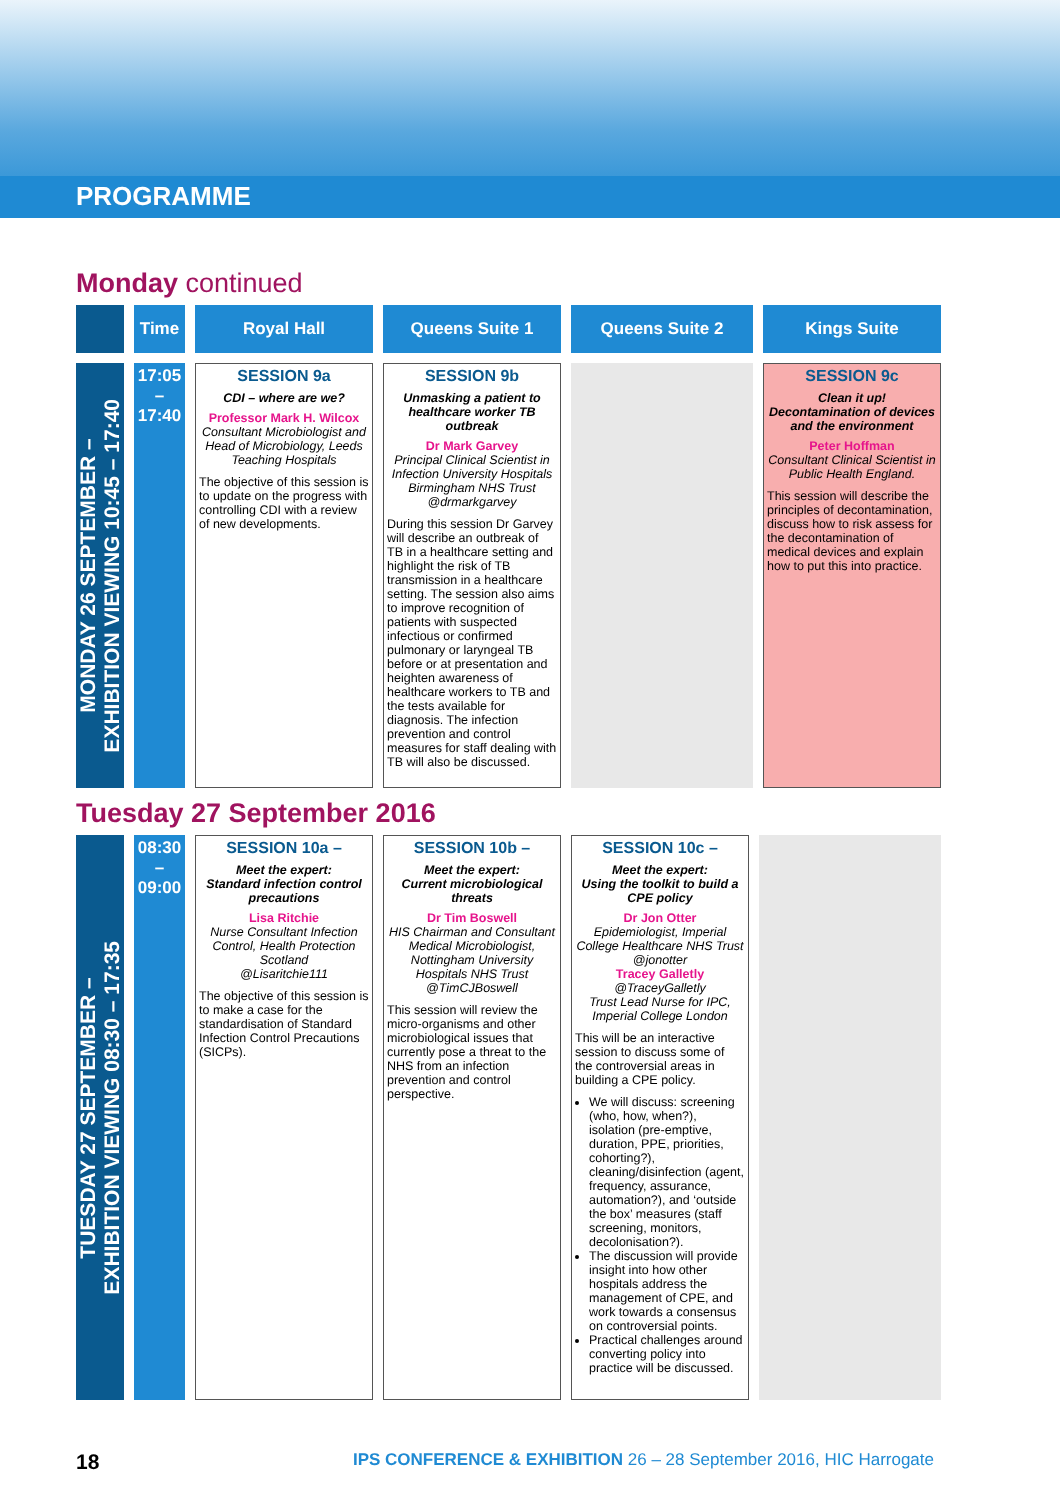PROGRAMME
Monday continued
| | Time | Royal Hall | Queens Suite 1 | Queens Suite 2 | Kings Suite |
| --- | --- | --- | --- | --- | --- |
| MONDAY 26 SEPTEMBER – EXHIBITION VIEWING 10:45 – 17:40 | 17:05 – 17:40 | SESSION 9a CDI – where are we? Professor Mark H. Wilcox Consultant Microbiologist and Head of Microbiology, Leeds Teaching Hospitals The objective of this session is to update on the progress with controlling CDI with a review of new developments. | SESSION 9b Unmasking a patient to healthcare worker TB outbreak Dr Mark Garvey Principal Clinical Scientist in Infection University Hospitals Birmingham NHS Trust @drmarkgarvey During this session Dr Garvey will describe an outbreak of TB in a healthcare setting and highlight the risk of TB transmission in a healthcare setting. The session also aims to improve recognition of patients with suspected infectious or confirmed pulmonary or laryngeal TB before or at presentation and heighten awareness of healthcare workers to TB and the tests available for diagnosis. The infection prevention and control measures for staff dealing with TB will also be discussed. | | SESSION 9c Clean it up! Decontamination of devices and the environment Peter Hoffman Consultant Clinical Scientist in Public Health England. This session will describe the principles of decontamination, discuss how to risk assess for the decontamination of medical devices and explain how to put this into practice. |
Tuesday 27 September 2016
| TUESDAY 27 SEPTEMBER – EXHIBITION VIEWING 08:30 – 17:35 | 08:30 – 09:00 | SESSION 10a – Meet the expert: Standard infection control precautions Lisa Ritchie Nurse Consultant Infection Control, Health Protection Scotland @Lisaritchie111 The objective of this session is to make a case for the standardisation of Standard Infection Control Precautions (SICPs). | SESSION 10b – Meet the expert: Current microbiological threats Dr Tim Boswell HIS Chairman and Consultant Medical Microbiologist, Nottingham University Hospitals NHS Trust @TimCJBoswell This session will review the micro-organisms and other microbiological issues that currently pose a threat to the NHS from an infection prevention and control perspective. | SESSION 10c – Meet the expert: Using the toolkit to build a CPE policy Dr Jon Otter Epidemiologist, Imperial College Healthcare NHS Trust @jonotter Tracey Galletly @TraceyGalletly Trust Lead Nurse for IPC, Imperial College London This will be an interactive session to discuss some of the controversial areas in building a CPE policy. We will discuss: screening (who, how, when?), isolation (pre-emptive, duration, PPE, priorities, cohorting?), cleaning/disinfection (agent, frequency, assurance, automation?), and ‘outside the box’ measures (staff screening, monitors, decolonisation?). The discussion will provide insight into how other hospitals address the management of CPE, and work towards a consensus on controversial points. Practical challenges around converting policy into practice will be discussed. | |
18 IPS CONFERENCE & EXHIBITION 26 – 28 September 2016, HIC Harrogate